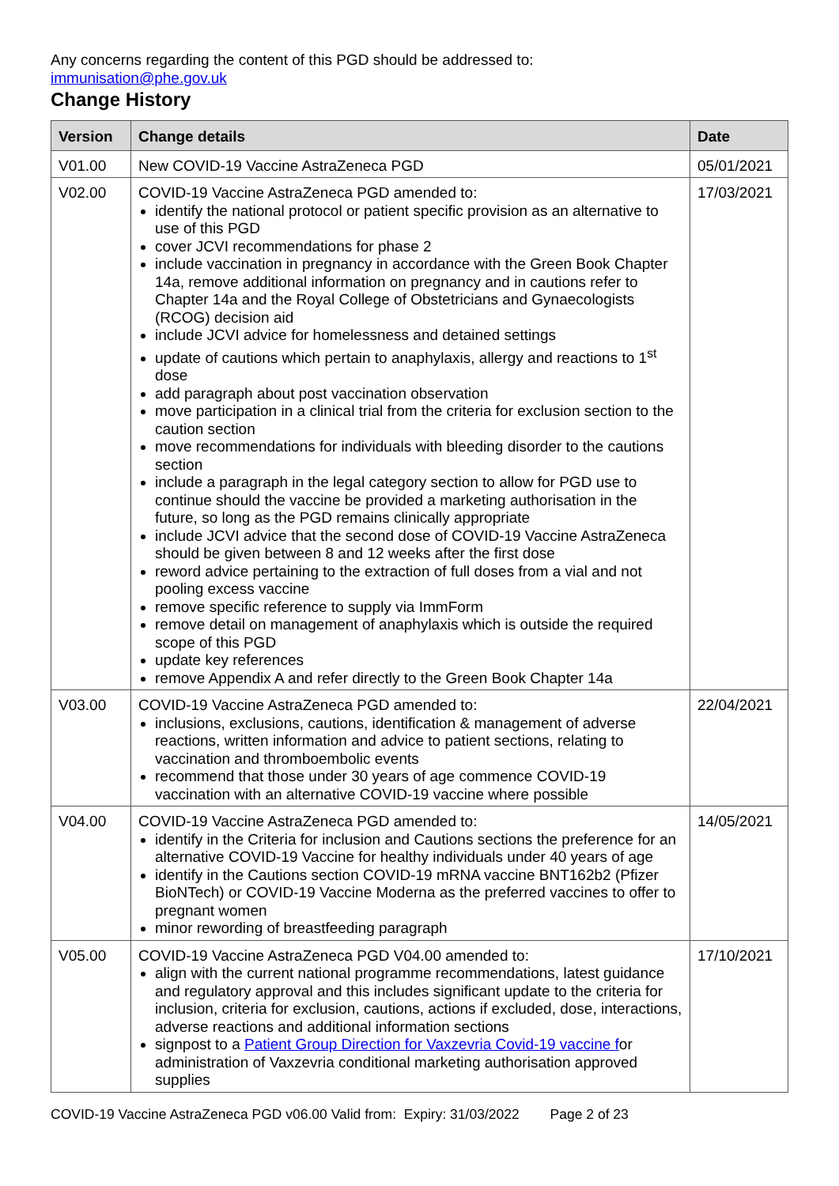Any concerns regarding the content of this PGD should be addressed to:
immunisation@phe.gov.uk
Change History
| Version | Change details | Date |
| --- | --- | --- |
| V01.00 | New COVID-19 Vaccine AstraZeneca PGD | 05/01/2021 |
| V02.00 | COVID-19 Vaccine AstraZeneca PGD amended to: identify the national protocol or patient specific provision as an alternative to use of this PGD cover JCVI recommendations for phase 2 include vaccination in pregnancy in accordance with the Green Book Chapter 14a, remove additional information on pregnancy and in cautions refer to Chapter 14a and the Royal College of Obstetricians and Gynaecologists (RCOG) decision aid include JCVI advice for homelessness and detained settings update of cautions which pertain to anaphylaxis, allergy and reactions to 1<sup>st</sup> dose add paragraph about post vaccination observation move participation in a clinical trial from the criteria for exclusion section to the caution section move recommendations for individuals with bleeding disorder to the cautions section include a paragraph in the legal category section to allow for PGD use to continue should the vaccine be provided a marketing authorisation in the future, so long as the PGD remains clinically appropriate include JCVI advice that the second dose of COVID-19 Vaccine AstraZeneca should be given between 8 and 12 weeks after the first dose reword advice pertaining to the extraction of full doses from a vial and not pooling excess vaccine remove specific reference to supply via ImmForm remove detail on management of anaphylaxis which is outside the required scope of this PGD update key references remove Appendix A and refer directly to the Green Book Chapter 14a | 17/03/2021 |
| V03.00 | COVID-19 Vaccine AstraZeneca PGD amended to: inclusions, exclusions, cautions, identification & management of adverse reactions, written information and advice to patient sections, relating to vaccination and thromboembolic events recommend that those under 30 years of age commence COVID-19 vaccination with an alternative COVID-19 vaccine where possible | 22/04/2021 |
| V04.00 | COVID-19 Vaccine AstraZeneca PGD amended to: identify in the Criteria for inclusion and Cautions sections the preference for an alternative COVID-19 Vaccine for healthy individuals under 40 years of age identify in the Cautions section COVID-19 mRNA vaccine BNT162b2 (Pfizer BioNTech) or COVID-19 Vaccine Moderna as the preferred vaccines to offer to pregnant women minor rewording of breastfeeding paragraph | 14/05/2021 |
| V05.00 | COVID-19 Vaccine AstraZeneca PGD V04.00 amended to: align with the current national programme recommendations, latest guidance and regulatory approval and this includes significant update to the criteria for inclusion, criteria for exclusion, cautions, actions if excluded, dose, interactions, adverse reactions and additional information sections signpost to a Patient Group Direction for Vaxzevria Covid-19 vaccine f or administration of Vaxzevria conditional marketing authorisation approved supplies | 17/10/2021 |
COVID-19 Vaccine AstraZeneca PGD v06.00 Valid from: Expiry: 31/03/2022 Page 2 of 23